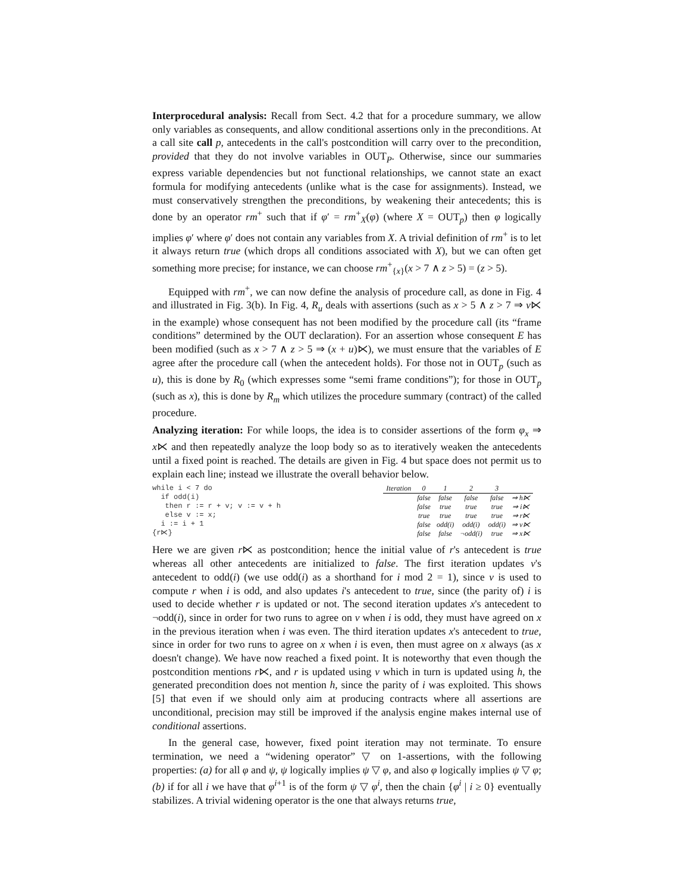Interprocedural analysis: Recall from Sect. 4.2 that for a procedure summary, we allow only variables as consequents, and allow conditional assertions only in the preconditions. At a call site call p, antecedents in the call's postcondition will carry over to the precondition, provided that they do not involve variables in OUT<sub>P</sub>. Otherwise, since our summaries express variable dependencies but not functional relationships, we cannot state an exact formula for modifying antecedents (unlike what is the case for assignments). Instead, we must conservatively strengthen the preconditions, by weakening their antecedents; this is done by an operator rm<sup>+</sup> such that if φ′ = rm<sup>+</sup><sub>X</sub>(φ) (where X = OUT<sub>p</sub>) then φ logically implies φ′ where φ′ does not contain any variables from X. A trivial definition of rm<sup>+</sup> is to let it always return true (which drops all conditions associated with X), but we can often get something more precise; for instance, we can choose rm<sup>+</sup><sub>{x}</sub>(x > 7 ∧ z > 5) = (z > 5).
Equipped with rm<sup>+</sup>, we can now define the analysis of procedure call, as done in Fig. 4 and illustrated in Fig. 3(b). In Fig. 4, R<sub>u</sub> deals with assertions (such as x > 5 ∧ z > 7 ⇒ v⋉ in the example) whose consequent has not been modified by the procedure call (its “frame conditions” determined by the OUT declaration). For an assertion whose consequent E has been modified (such as x > 7 ∧ z > 5 ⇒ (x + u)⋉), we must ensure that the variables of E agree after the procedure call (when the antecedent holds). For those not in OUT<sub>p</sub> (such as u), this is done by R<sub>0</sub> (which expresses some “semi frame conditions”); for those in OUT<sub>p</sub> (such as x), this is done by R<sub>m</sub> which utilizes the procedure summary (contract) of the called procedure.
Analyzing iteration: For while loops, the idea is to consider assertions of the form φ<sub>x</sub> ⇒ x⋉ and then repeatedly analyze the loop body so as to iteratively weaken the antecedents until a fixed point is reached. The details are given in Fig. 4 but space does not permit us to explain each line; instead we illustrate the overall behavior below.
while i < 7 do
  if odd(i)
   then r := r + v; v := v + h
   else v := x;
  i := i + 1
{r⋉}
| Iteration | 0 | 1 | 2 | 3 | |
| --- | --- | --- | --- | --- | --- |
| | false | false | false | false | ⇒ h⋉ |
| | false | true | true | true | ⇒ i⋉ |
| | true | true | true | true | ⇒ r⋉ |
| | false | odd(i) | odd(i) | odd(i) | ⇒ v⋉ |
| | false | false | ¬odd(i) | true | ⇒ x⋉ |
Here we are given r⋉ as postcondition; hence the initial value of r's antecedent is true whereas all other antecedents are initialized to false. The first iteration updates v's antecedent to odd(i) (we use odd(i) as a shorthand for i mod 2 = 1), since v is used to compute r when i is odd, and also updates i's antecedent to true, since (the parity of) i is used to decide whether r is updated or not. The second iteration updates x's antecedent to ¬odd(i), since in order for two runs to agree on v when i is odd, they must have agreed on x in the previous iteration when i was even. The third iteration updates x's antecedent to true, since in order for two runs to agree on x when i is even, then must agree on x always (as x doesn't change). We have now reached a fixed point. It is noteworthy that even though the postcondition mentions r⋉, and r is updated using v which in turn is updated using h, the generated precondition does not mention h, since the parity of i was exploited. This shows [5] that even if we should only aim at producing contracts where all assertions are unconditional, precision may still be improved if the analysis engine makes internal use of conditional assertions.
In the general case, however, fixed point iteration may not terminate. To ensure termination, we need a “widening operator” ▽ on 1-assertions, with the following properties: (a) for all φ and ψ, ψ logically implies ψ ▽ φ, and also φ logically implies ψ ▽ φ; (b) if for all i we have that φ<sup>i+1</sup> is of the form ψ ▽ φ<sup>i</sup>, then the chain {φ<sup>i</sup> | i ≥ 0} eventually stabilizes. A trivial widening operator is the one that always returns true,